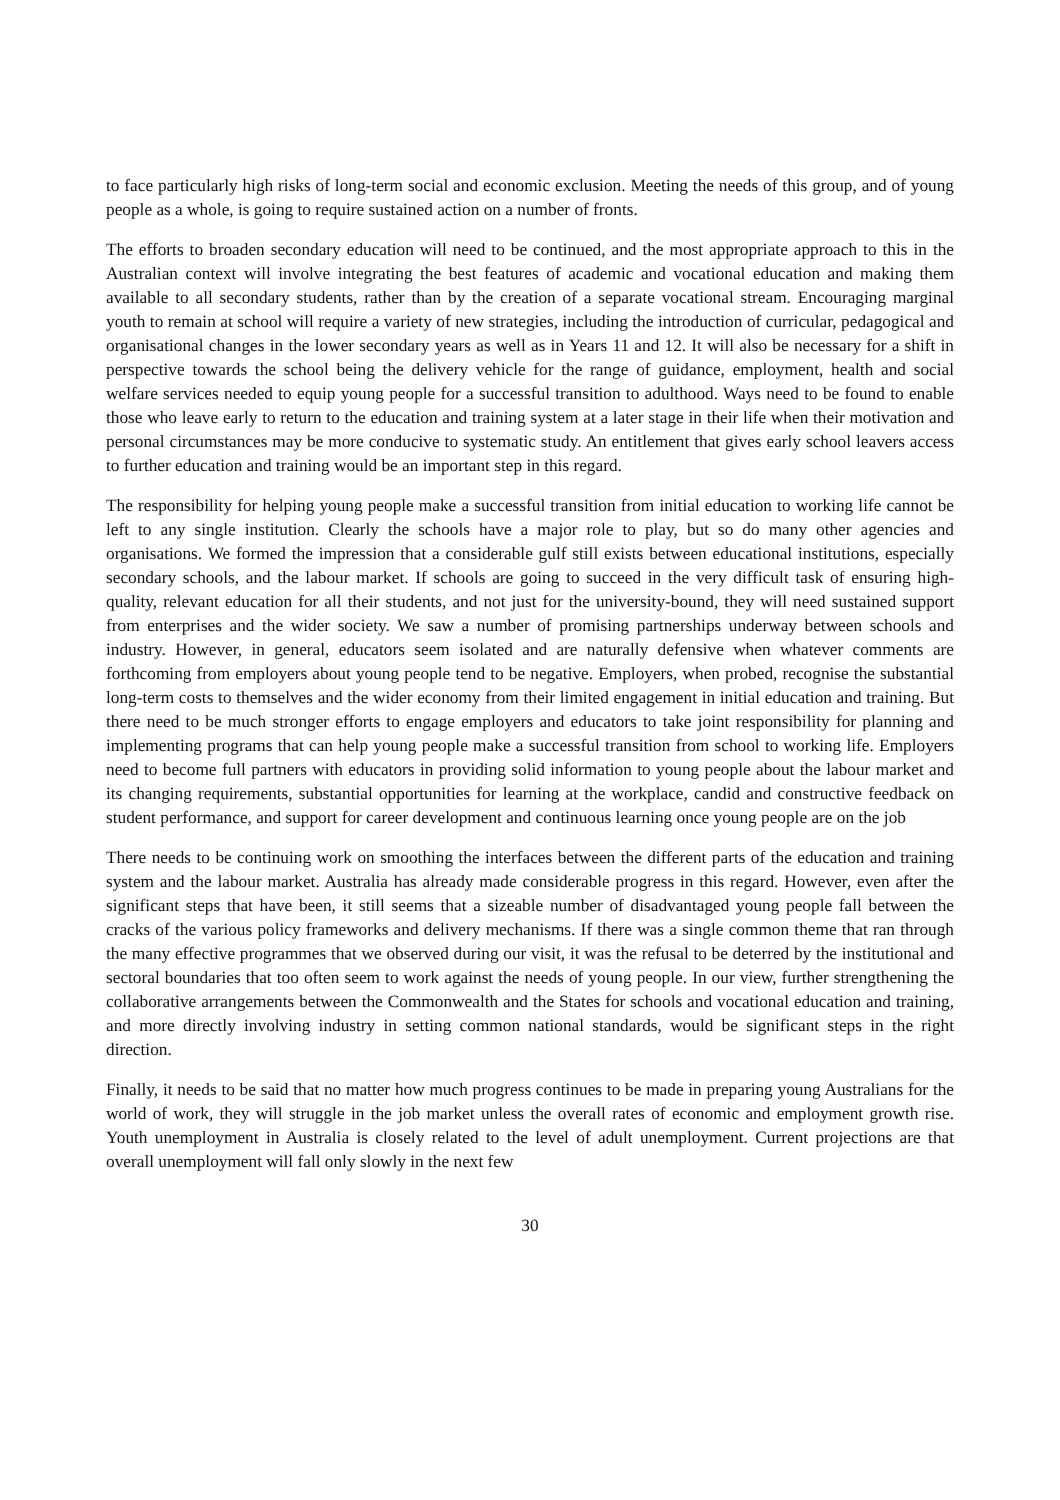to face particularly high risks of long-term social and economic exclusion. Meeting the needs of this group, and of young people as a whole, is going to require sustained action on a number of fronts.
The efforts to broaden secondary education will need to be continued, and the most appropriate approach to this in the Australian context will involve integrating the best features of academic and vocational education and making them available to all secondary students, rather than by the creation of a separate vocational stream. Encouraging marginal youth to remain at school will require a variety of new strategies, including the introduction of curricular, pedagogical and organisational changes in the lower secondary years as well as in Years 11 and 12. It will also be necessary for a shift in perspective towards the school being the delivery vehicle for the range of guidance, employment, health and social welfare services needed to equip young people for a successful transition to adulthood. Ways need to be found to enable those who leave early to return to the education and training system at a later stage in their life when their motivation and personal circumstances may be more conducive to systematic study. An entitlement that gives early school leavers access to further education and training would be an important step in this regard.
The responsibility for helping young people make a successful transition from initial education to working life cannot be left to any single institution. Clearly the schools have a major role to play, but so do many other agencies and organisations. We formed the impression that a considerable gulf still exists between educational institutions, especially secondary schools, and the labour market. If schools are going to succeed in the very difficult task of ensuring high-quality, relevant education for all their students, and not just for the university-bound, they will need sustained support from enterprises and the wider society. We saw a number of promising partnerships underway between schools and industry. However, in general, educators seem isolated and are naturally defensive when whatever comments are forthcoming from employers about young people tend to be negative. Employers, when probed, recognise the substantial long-term costs to themselves and the wider economy from their limited engagement in initial education and training. But there need to be much stronger efforts to engage employers and educators to take joint responsibility for planning and implementing programs that can help young people make a successful transition from school to working life. Employers need to become full partners with educators in providing solid information to young people about the labour market and its changing requirements, substantial opportunities for learning at the workplace, candid and constructive feedback on student performance, and support for career development and continuous learning once young people are on the job
There needs to be continuing work on smoothing the interfaces between the different parts of the education and training system and the labour market. Australia has already made considerable progress in this regard. However, even after the significant steps that have been, it still seems that a sizeable number of disadvantaged young people fall between the cracks of the various policy frameworks and delivery mechanisms. If there was a single common theme that ran through the many effective programmes that we observed during our visit, it was the refusal to be deterred by the institutional and sectoral boundaries that too often seem to work against the needs of young people. In our view, further strengthening the collaborative arrangements between the Commonwealth and the States for schools and vocational education and training, and more directly involving industry in setting common national standards, would be significant steps in the right direction.
Finally, it needs to be said that no matter how much progress continues to be made in preparing young Australians for the world of work, they will struggle in the job market unless the overall rates of economic and employment growth rise. Youth unemployment in Australia is closely related to the level of adult unemployment. Current projections are that overall unemployment will fall only slowly in the next few
30